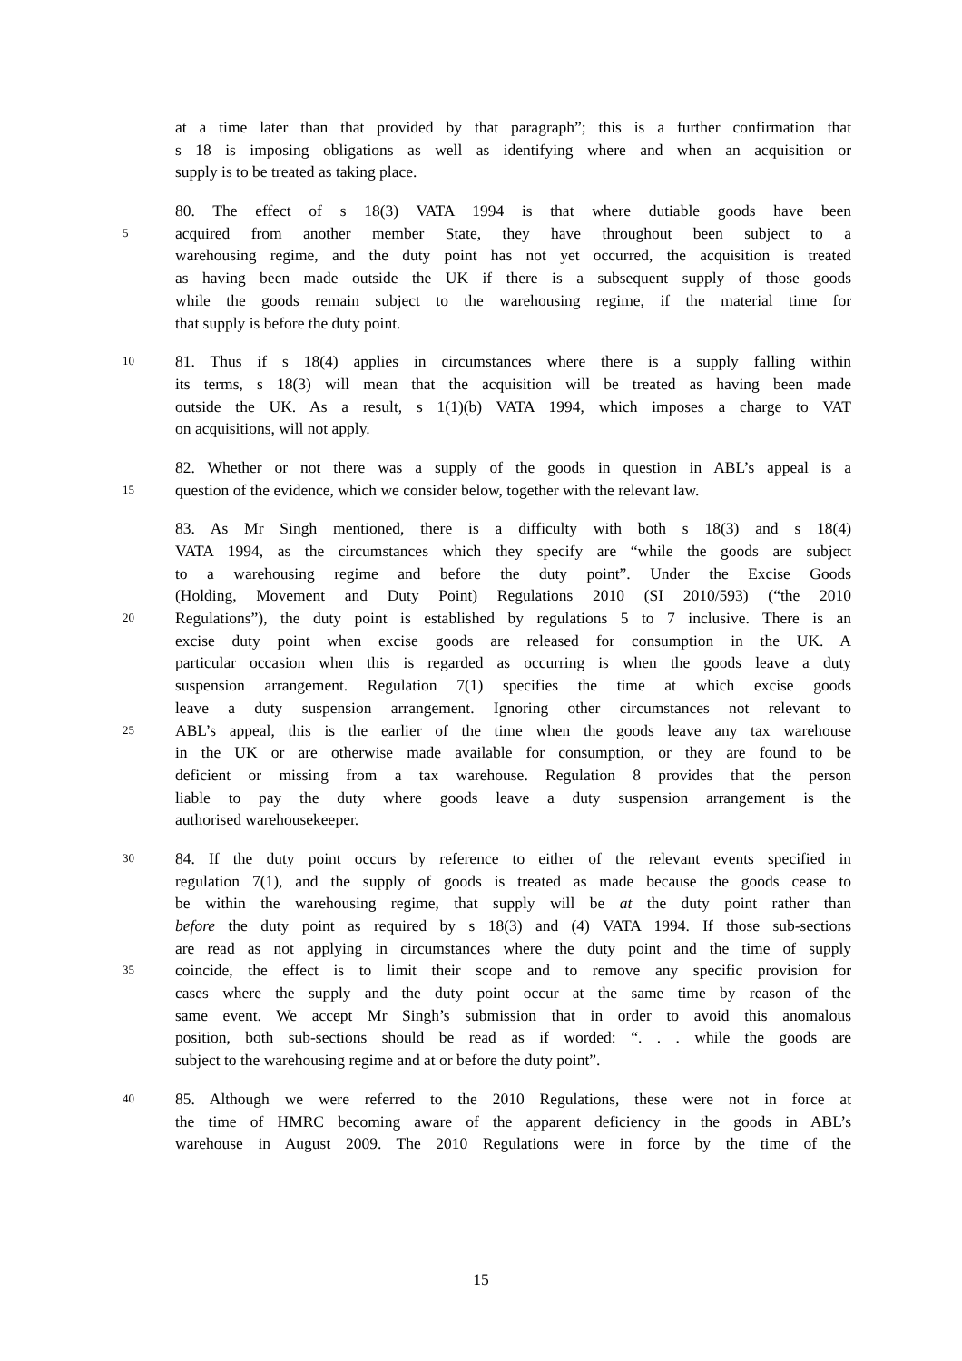at a time later than that provided by that paragraph”; this is a further confirmation that
s 18 is imposing obligations as well as identifying where and when an acquisition or
supply is to be treated as taking place.
80. The effect of s 18(3) VATA 1994 is that where dutiable goods have been
5 acquired from another member State, they have throughout been subject to a
warehousing regime, and the duty point has not yet occurred, the acquisition is treated
as having been made outside the UK if there is a subsequent supply of those goods
while the goods remain subject to the warehousing regime, if the material time for
that supply is before the duty point.
10 81. Thus if s 18(4) applies in circumstances where there is a supply falling within
its terms, s 18(3) will mean that the acquisition will be treated as having been made
outside the UK. As a result, s 1(1)(b) VATA 1994, which imposes a charge to VAT
on acquisitions, will not apply.
82. Whether or not there was a supply of the goods in question in ABL’s appeal is a
15 question of the evidence, which we consider below, together with the relevant law.
83. As Mr Singh mentioned, there is a difficulty with both s 18(3) and s 18(4)
VATA 1994, as the circumstances which they specify are “while the goods are subject
to a warehousing regime and before the duty point”. Under the Excise Goods
(Holding, Movement and Duty Point) Regulations 2010 (SI 2010/593) (“the 2010
20 Regulations”), the duty point is established by regulations 5 to 7 inclusive. There is an
excise duty point when excise goods are released for consumption in the UK. A
particular occasion when this is regarded as occurring is when the goods leave a duty
suspension arrangement. Regulation 7(1) specifies the time at which excise goods
leave a duty suspension arrangement. Ignoring other circumstances not relevant to
25 ABL’s appeal, this is the earlier of the time when the goods leave any tax warehouse
in the UK or are otherwise made available for consumption, or they are found to be
deficient or missing from a tax warehouse. Regulation 8 provides that the person
liable to pay the duty where goods leave a duty suspension arrangement is the
authorised warehousekeeper.
30 84. If the duty point occurs by reference to either of the relevant events specified in
regulation 7(1), and the supply of goods is treated as made because the goods cease to
be within the warehousing regime, that supply will be at the duty point rather than
before the duty point as required by s 18(3) and (4) VATA 1994. If those sub-sections
are read as not applying in circumstances where the duty point and the time of supply
35 coincide, the effect is to limit their scope and to remove any specific provision for
cases where the supply and the duty point occur at the same time by reason of the
same event. We accept Mr Singh’s submission that in order to avoid this anomalous
position, both sub-sections should be read as if worded: “. . . while the goods are
subject to the warehousing regime and at or before the duty point”.
40 85. Although we were referred to the 2010 Regulations, these were not in force at
the time of HMRC becoming aware of the apparent deficiency in the goods in ABL’s
warehouse in August 2009. The 2010 Regulations were in force by the time of the
15